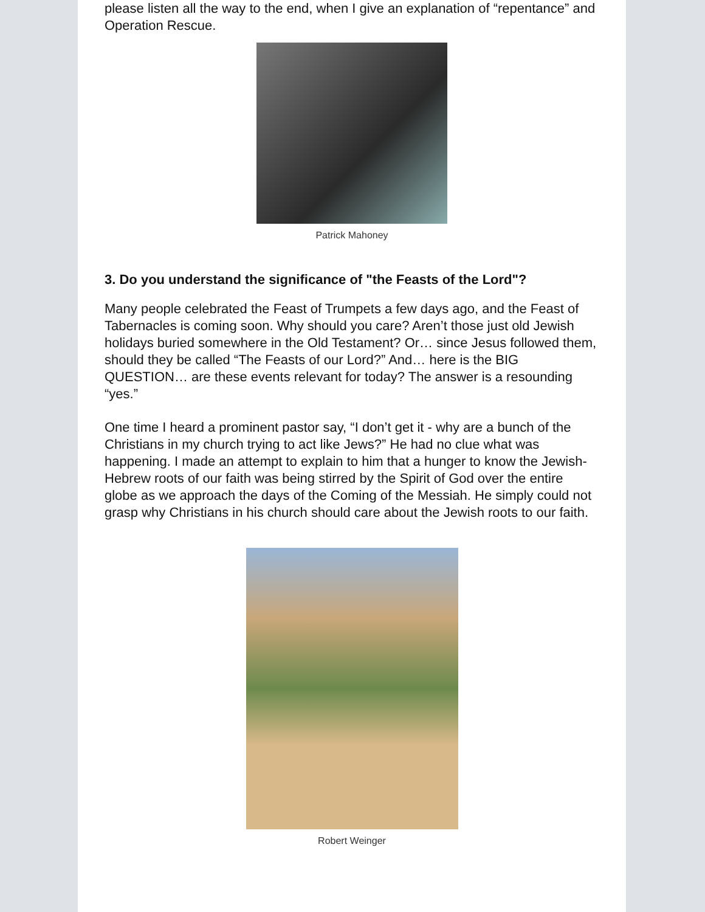please listen all the way to the end, when I give an explanation of “repentance” and Operation Rescue.
Patrick Mahoney
3. Do you understand the significance of "the Feasts of the Lord"?
Many people celebrated the Feast of Trumpets a few days ago, and the Feast of Tabernacles is coming soon. Why should you care? Aren’t those just old Jewish holidays buried somewhere in the Old Testament? Or… since Jesus followed them, should they be called “The Feasts of our Lord?” And… here is the BIG QUESTION… are these events relevant for today? The answer is a resounding “yes.”
One time I heard a prominent pastor say, “I don’t get it - why are a bunch of the Christians in my church trying to act like Jews?” He had no clue what was happening. I made an attempt to explain to him that a hunger to know the Jewish-Hebrew roots of our faith was being stirred by the Spirit of God over the entire globe as we approach the days of the Coming of the Messiah. He simply could not grasp why Christians in his church should care about the Jewish roots to our faith.
Robert Weinger